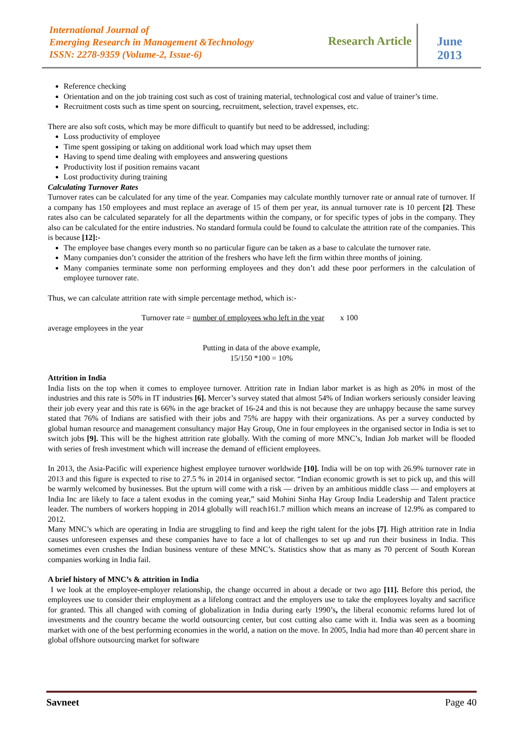International Journal of
Emerging Research in Management &Technology
ISSN: 2278-9359 (Volume-2, Issue-6)
Research Article
June
2013
Reference checking
Orientation and on the job training cost such as cost of training material, technological cost and value of trainer’s time.
Recruitment costs such as time spent on sourcing, recruitment, selection, travel expenses, etc.
There are also soft costs, which may be more difficult to quantify but need to be addressed, including:
Loss productivity of employee
Time spent gossiping or taking on additional work load which may upset them
Having to spend time dealing with employees and answering questions
Productivity lost if position remains vacant
Lost productivity during training
Calculating Turnover Rates
Turnover rates can be calculated for any time of the year. Companies may calculate monthly turnover rate or annual rate of turnover. If a company has 150 employees and must replace an average of 15 of them per year, its annual turnover rate is 10 percent [2]. These rates also can be calculated separately for all the departments within the company, or for specific types of jobs in the company. They also can be calculated for the entire industries. No standard formula could be found to calculate the attrition rate of the companies. This is because [12]:-
The employee base changes every month so no particular figure can be taken as a base to calculate the turnover rate.
Many companies don’t consider the attrition of the freshers who have left the firm within three months of joining.
Many companies terminate some non performing employees and they don’t add these poor performers in the calculation of employee turnover rate.
Thus, we can calculate attrition rate with simple percentage method, which is:-
Turnover rate = number of employees who left in the year x 100
average employees in the year
Putting in data of the above example,
15/150 *100 = 10%
Attrition in India
India lists on the top when it comes to employee turnover. Attrition rate in Indian labor market is as high as 20% in most of the industries and this rate is 50% in IT industries [6]. Mercer’s survey stated that almost 54% of Indian workers seriously consider leaving their job every year and this rate is 66% in the age bracket of 16-24 and this is not because they are unhappy because the same survey stated that 76% of Indians are satisfied with their jobs and 75% are happy with their organizations. As per a survey conducted by global human resource and management consultancy major Hay Group, One in four employees in the organised sector in India is set to switch jobs [9]. This will be the highest attrition rate globally. With the coming of more MNC’s, Indian Job market will be flooded with series of fresh investment which will increase the demand of efficient employees.
In 2013, the Asia-Pacific will experience highest employee turnover worldwide [10]. India will be on top with 26.9% turnover rate in 2013 and this figure is expected to rise to 27.5 % in 2014 in organised sector. “Indian economic growth is set to pick up, and this will be warmly welcomed by businesses. But the upturn will come with a risk — driven by an ambitious middle class — and employers at India Inc are likely to face a talent exodus in the coming year,” said Mohini Sinha Hay Group India Leadership and Talent practice leader. The numbers of workers hopping in 2014 globally will reach161.7 million which means an increase of 12.9% as compared to 2012.
Many MNC’s which are operating in India are struggling to find and keep the right talent for the jobs [7]. High attrition rate in India causes unforeseen expenses and these companies have to face a lot of challenges to set up and run their business in India. This sometimes even crushes the Indian business venture of these MNC’s. Statistics show that as many as 70 percent of South Korean companies working in India fail.
A brief history of MNC’s & attrition in India
I we look at the employee-employer relationship, the change occurred in about a decade or two ago [11]. Before this period, the employees use to consider their employment as a lifelong contract and the employers use to take the employees loyalty and sacrifice for granted. This all changed with coming of globalization in India during early 1990’s, the liberal economic reforms lured lot of investments and the country became the world outsourcing center, but cost cutting also came with it. India was seen as a booming market with one of the best performing economies in the world, a nation on the move. In 2005, India had more than 40 percent share in global offshore outsourcing market for software
Savneet Page 40